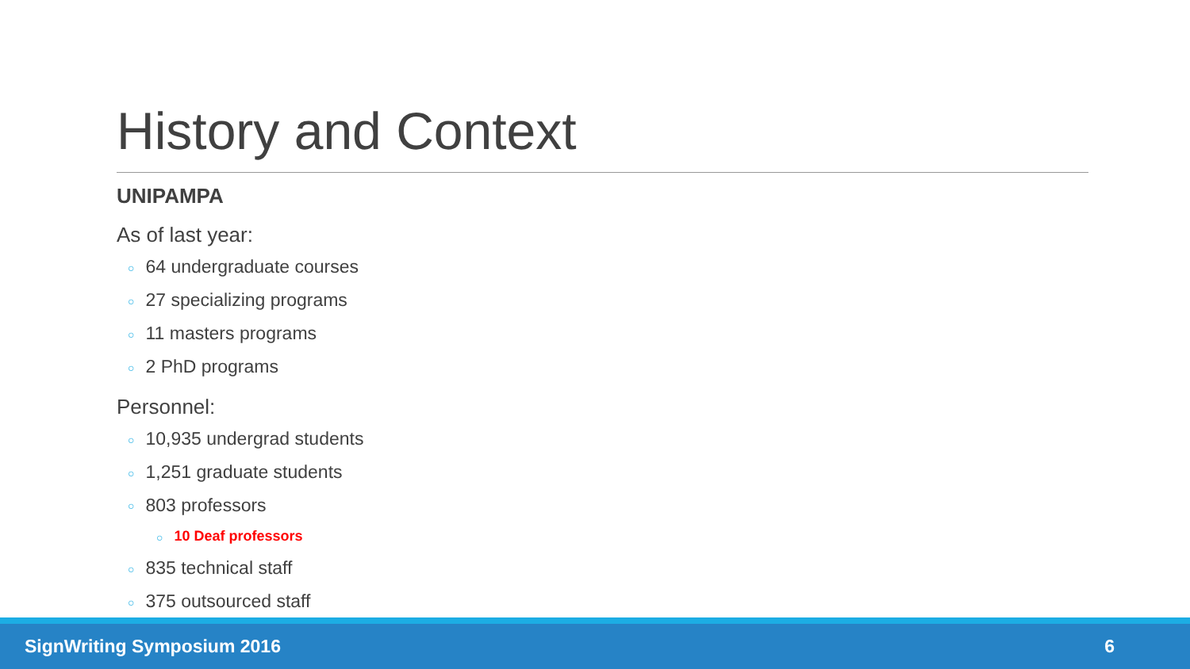History and Context
UNIPAMPA
As of last year:
○ 64 undergraduate courses
○ 27 specializing programs
○ 11 masters programs
○ 2 PhD programs
Personnel:
○ 10,935 undergrad students
○ 1,251 graduate students
○ 803 professors
○ 10 Deaf professors
○ 835 technical staff
○ 375 outsourced staff
SignWriting Symposium 2016 6